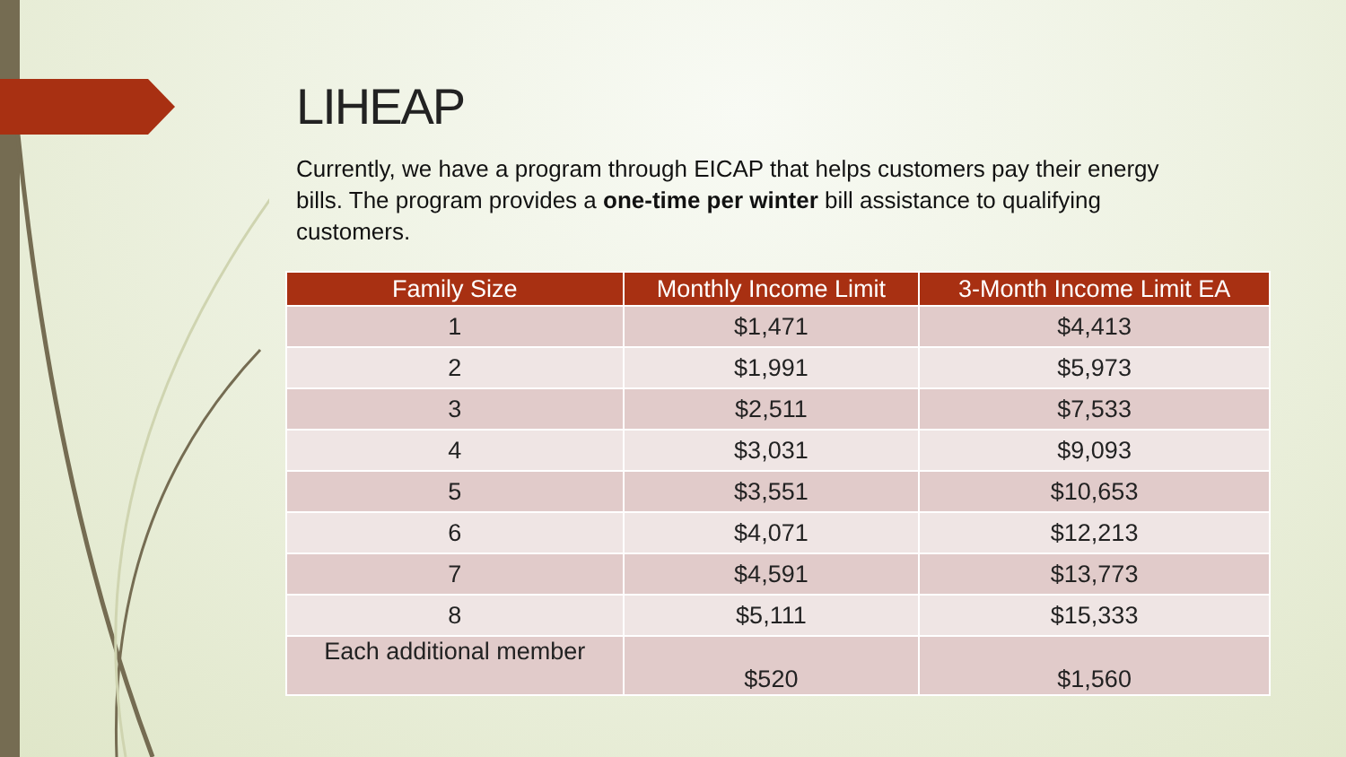LIHEAP
Currently, we have a program through EICAP that helps customers pay their energy bills. The program provides a one-time per winter bill assistance to qualifying customers.
| Family Size | Monthly Income Limit | 3-Month Income Limit EA |
| --- | --- | --- |
| 1 | $1,471 | $4,413 |
| 2 | $1,991 | $5,973 |
| 3 | $2,511 | $7,533 |
| 4 | $3,031 | $9,093 |
| 5 | $3,551 | $10,653 |
| 6 | $4,071 | $12,213 |
| 7 | $4,591 | $13,773 |
| 8 | $5,111 | $15,333 |
| Each additional member | $520 | $1,560 |